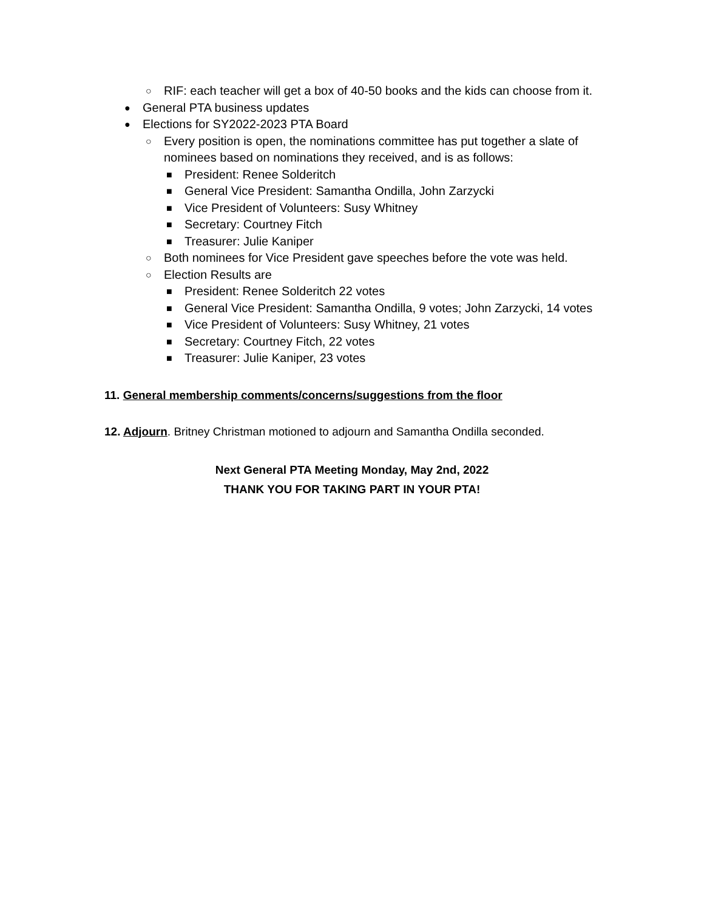○ RIF: each teacher will get a box of 40-50 books and the kids can choose from it.
● General PTA business updates
● Elections for SY2022-2023 PTA Board
○ Every position is open, the nominations committee has put together a slate of nominees based on nominations they received, and is as follows:
■ President: Renee Solderitch
■ General Vice President: Samantha Ondilla, John Zarzycki
■ Vice President of Volunteers: Susy Whitney
■ Secretary: Courtney Fitch
■ Treasurer: Julie Kaniper
○ Both nominees for Vice President gave speeches before the vote was held.
○ Election Results are
■ President: Renee Solderitch 22 votes
■ General Vice President: Samantha Ondilla, 9 votes; John Zarzycki, 14 votes
■ Vice President of Volunteers: Susy Whitney, 21 votes
■ Secretary: Courtney Fitch, 22 votes
■ Treasurer: Julie Kaniper, 23 votes
11. General membership comments/concerns/suggestions from the floor
12. Adjourn. Britney Christman motioned to adjourn and Samantha Ondilla seconded.
Next General PTA Meeting Monday, May 2nd, 2022
THANK YOU FOR TAKING PART IN YOUR PTA!